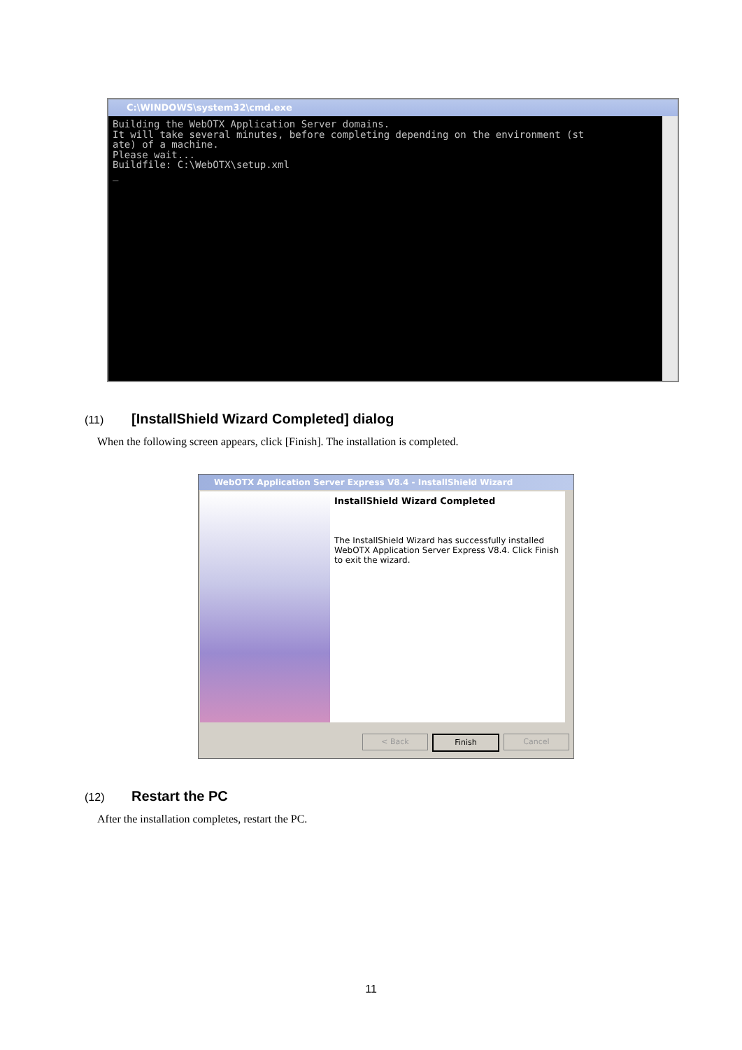C:\WINDOWS\system32\cmd.exe
Building the WebOTX Application Server domains.
It will take several minutes, before completing depending on the environment (st
ate) of a machine.
Please wait...
Buildfile: C:\WebOTX\setup.xml
_
(11) [InstallShield Wizard Completed] dialog
When the following screen appears, click [Finish]. The installation is completed.
WebOTX Application Server Express V8.4 - InstallShield Wizard
InstallShield Wizard Completed
The InstallShield Wizard has successfully installed WebOTX Application Server Express V8.4. Click Finish to exit the wizard.
< Back Finish Cancel
(12) Restart the PC
After the installation completes, restart the PC.
11